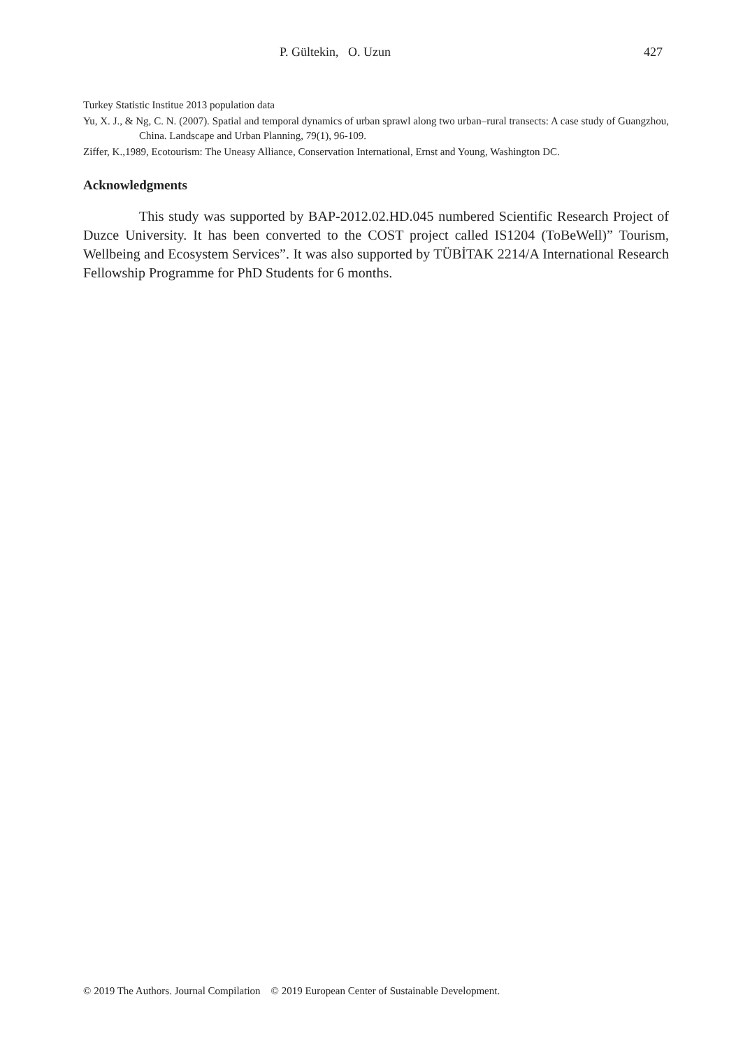P. Gültekin, O. Uzun 427
Turkey Statistic Institue 2013 population data
Yu, X. J., & Ng, C. N. (2007). Spatial and temporal dynamics of urban sprawl along two urban–rural transects: A case study of Guangzhou, China. Landscape and Urban Planning, 79(1), 96-109.
Ziffer, K.,1989, Ecotourism: The Uneasy Alliance, Conservation International, Ernst and Young, Washington DC.
Acknowledgments
This study was supported by BAP-2012.02.HD.045 numbered Scientific Research Project of Duzce University. It has been converted to the COST project called IS1204 (ToBeWell)” Tourism, Wellbeing and Ecosystem Services”. It was also supported by TÜBİTAK 2214/A International Research Fellowship Programme for PhD Students for 6 months.
© 2019 The Authors. Journal Compilation © 2019 European Center of Sustainable Development.